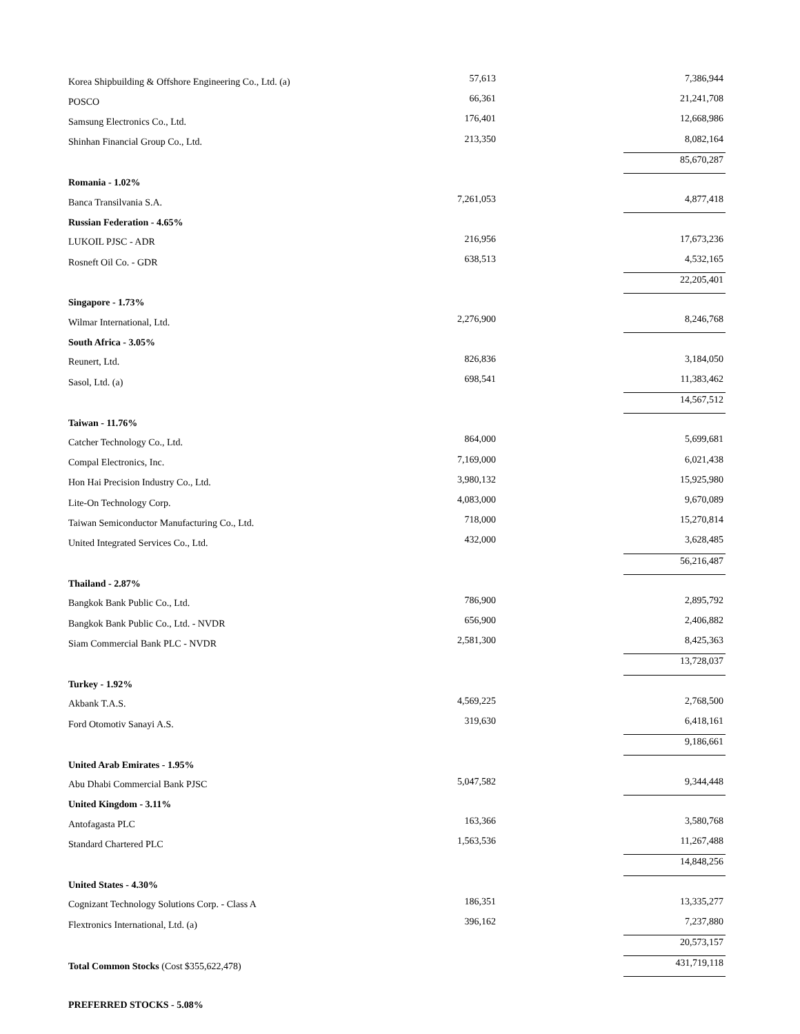| Korea Shipbuilding & Offshore Engineering Co., Ltd. (a) | 57,613 | 7,386,944 |
| POSCO | 66,361 | 21,241,708 |
| Samsung Electronics Co., Ltd. | 176,401 | 12,668,986 |
| Shinhan Financial Group Co., Ltd. | 213,350 | 8,082,164 |
| | | 85,670,287 |
| Romania - 1.02% | | |
| Banca Transilvania S.A. | 7,261,053 | 4,877,418 |
| Russian Federation - 4.65% | | |
| LUKOIL PJSC - ADR | 216,956 | 17,673,236 |
| Rosneft Oil Co. - GDR | 638,513 | 4,532,165 |
| | | 22,205,401 |
| Singapore - 1.73% | | |
| Wilmar International, Ltd. | 2,276,900 | 8,246,768 |
| South Africa - 3.05% | | |
| Reunert, Ltd. | 826,836 | 3,184,050 |
| Sasol, Ltd. (a) | 698,541 | 11,383,462 |
| | | 14,567,512 |
| Taiwan - 11.76% | | |
| Catcher Technology Co., Ltd. | 864,000 | 5,699,681 |
| Compal Electronics, Inc. | 7,169,000 | 6,021,438 |
| Hon Hai Precision Industry Co., Ltd. | 3,980,132 | 15,925,980 |
| Lite-On Technology Corp. | 4,083,000 | 9,670,089 |
| Taiwan Semiconductor Manufacturing Co., Ltd. | 718,000 | 15,270,814 |
| United Integrated Services Co., Ltd. | 432,000 | 3,628,485 |
| | | 56,216,487 |
| Thailand - 2.87% | | |
| Bangkok Bank Public Co., Ltd. | 786,900 | 2,895,792 |
| Bangkok Bank Public Co., Ltd. - NVDR | 656,900 | 2,406,882 |
| Siam Commercial Bank PLC - NVDR | 2,581,300 | 8,425,363 |
| | | 13,728,037 |
| Turkey - 1.92% | | |
| Akbank T.A.S. | 4,569,225 | 2,768,500 |
| Ford Otomotiv Sanayi A.S. | 319,630 | 6,418,161 |
| | | 9,186,661 |
| United Arab Emirates - 1.95% | | |
| Abu Dhabi Commercial Bank PJSC | 5,047,582 | 9,344,448 |
| United Kingdom - 3.11% | | |
| Antofagasta PLC | 163,366 | 3,580,768 |
| Standard Chartered PLC | 1,563,536 | 11,267,488 |
| | | 14,848,256 |
| United States - 4.30% | | |
| Cognizant Technology Solutions Corp. - Class A | 186,351 | 13,335,277 |
| Flextronics International, Ltd. (a) | 396,162 | 7,237,880 |
| | | 20,573,157 |
| Total Common Stocks (Cost $355,622,478) | | 431,719,118 |
| PREFERRED STOCKS - 5.08% | | |